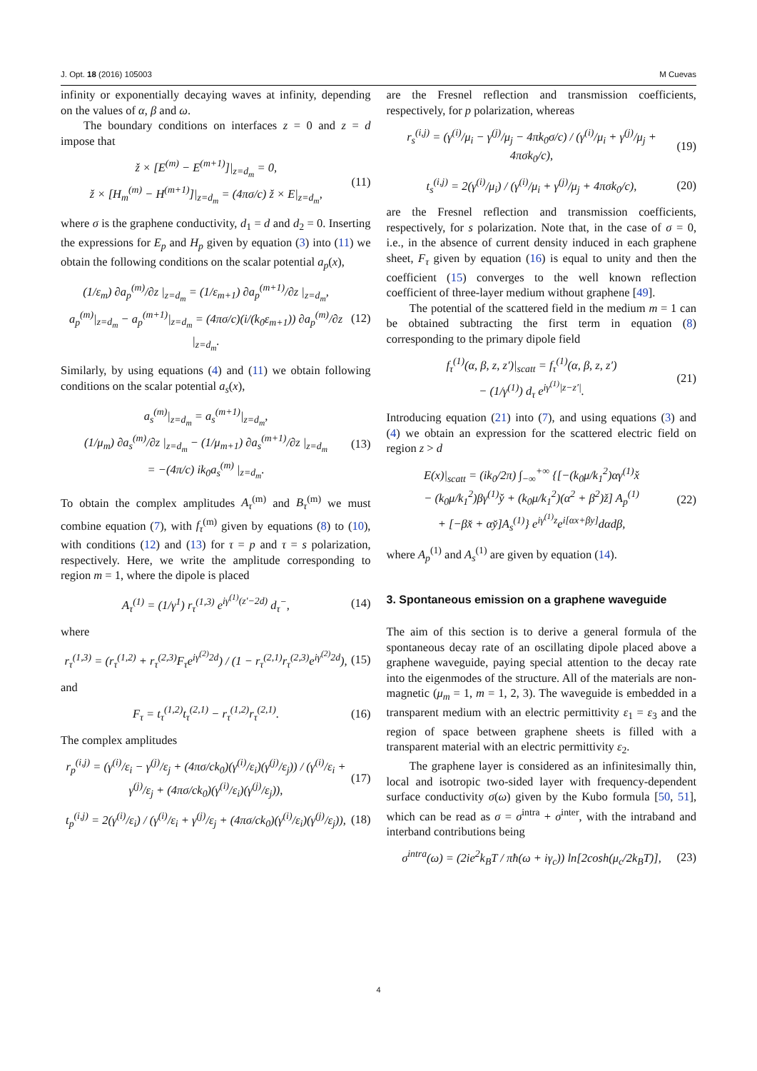J. Opt. 18 (2016) 105003 M Cuevas
infinity or exponentially decaying waves at infinity, depending on the values of α, β and ω.
The boundary conditions on interfaces z = 0 and z = d impose that
ž × [E<sup>(m)</sup> − E<sup>(m+1)</sup>]|<sub>z=d<sub>m</sub></sub> = 0,
ž × [H<sub>m</sub><sup>(m)</sup> − H<sup>(m+1)</sup>]|<sub>z=d<sub>m</sub></sub> = (4πσ/c) ž × E|<sub>z=d<sub>m</sub></sub>,
(11)
where σ is the graphene conductivity, d<sub>1</sub> = d and d<sub>2</sub> = 0. Inserting the expressions for E<sub>p</sub> and H<sub>p</sub> given by equation (3) into (11) we obtain the following conditions on the scalar potential a<sub>p</sub>(x),
(1/ε<sub>m</sub>) ∂a<sub>p</sub><sup>(m)</sup>/∂z |<sub>z=d<sub>m</sub></sub> = (1/ε<sub>m+1</sub>) ∂a<sub>p</sub><sup>(m+1)</sup>/∂z |<sub>z=d<sub>m</sub></sub>,
a<sub>p</sub><sup>(m)</sup>|<sub>z=d<sub>m</sub></sub> − a<sub>p</sub><sup>(m+1)</sup>|<sub>z=d<sub>m</sub></sub> = (4πσ/c)(i/(k<sub>0</sub>ε<sub>m+1</sub>)) ∂a<sub>p</sub><sup>(m)</sup>/∂z |<sub>z=d<sub>m</sub></sub>.
(12)
Similarly, by using equations (4) and (11) we obtain following conditions on the scalar potential a<sub>s</sub>(x),
a<sub>s</sub><sup>(m)</sup>|<sub>z=d<sub>m</sub></sub> = a<sub>s</sub><sup>(m+1)</sup>|<sub>z=d<sub>m</sub></sub>,
(1/μ<sub>m</sub>) ∂a<sub>s</sub><sup>(m)</sup>/∂z |<sub>z=d<sub>m</sub></sub> − (1/μ<sub>m+1</sub>) ∂a<sub>s</sub><sup>(m+1)</sup>/∂z |<sub>z=d<sub>m</sub></sub>
= −(4π/c) ik<sub>0</sub>a<sub>s</sub><sup>(m)</sup> |<sub>z=d<sub>m</sub></sub>.
(13)
To obtain the complex amplitudes A<sub>τ</sub><sup>(m)</sup> and B<sub>τ</sub><sup>(m)</sup> we must combine equation (7), with f<sub>τ</sub><sup>(m)</sup> given by equations (8) to (10), with conditions (12) and (13) for τ = p and τ = s polarization, respectively. Here, we write the amplitude corresponding to region m = 1, where the dipole is placed
A<sub>τ</sub><sup>(1)</sup> = (1/γ<sup>1</sup>) r<sub>τ</sub><sup>(1,3)</sup> e<sup>iγ<sup>(1)</sup>(z′−2d)</sup> d<sub>τ</sub><sup>−</sup>,
(14)
where
r<sub>τ</sub><sup>(1,3)</sup> = (r<sub>τ</sub><sup>(1,2)</sup> + r<sub>τ</sub><sup>(2,3)</sup>F<sub>τ</sub>e<sup>iγ<sup>(2)</sup>2d</sup>) / (1 − r<sub>τ</sub><sup>(2,1)</sup>r<sub>τ</sub><sup>(2,3)</sup>e<sup>iγ<sup>(2)</sup>2d</sup>),
(15)
and
F<sub>τ</sub> = t<sub>τ</sub><sup>(1,2)</sup>t<sub>τ</sub><sup>(2,1)</sup> − r<sub>τ</sub><sup>(1,2)</sup>r<sub>τ</sub><sup>(2,1)</sup>.
(16)
The complex amplitudes
r<sub>p</sub><sup>(i,j)</sup> = (γ<sup>(i)</sup>/ε<sub>i</sub> − γ<sup>(j)</sup>/ε<sub>j</sub> + (4πσ/ck<sub>0</sub>)(γ<sup>(i)</sup>/ε<sub>i</sub>)(γ<sup>(j)</sup>/ε<sub>j</sub>)) / (γ<sup>(i)</sup>/ε<sub>i</sub> + γ<sup>(j)</sup>/ε<sub>j</sub> + (4πσ/ck<sub>0</sub>)(γ<sup>(i)</sup>/ε<sub>i</sub>)(γ<sup>(j)</sup>/ε<sub>j</sub>)),
(17)
t<sub>p</sub><sup>(i,j)</sup> = 2(γ<sup>(i)</sup>/ε<sub>i</sub>) / (γ<sup>(i)</sup>/ε<sub>i</sub> + γ<sup>(j)</sup>/ε<sub>j</sub> + (4πσ/ck<sub>0</sub>)(γ<sup>(i)</sup>/ε<sub>i</sub>)(γ<sup>(j)</sup>/ε<sub>j</sub>)),
(18)
are the Fresnel reflection and transmission coefficients, respectively, for p polarization, whereas
r<sub>s</sub><sup>(i,j)</sup> = (γ<sup>(i)</sup>/μ<sub>i</sub> − γ<sup>(j)</sup>/μ<sub>j</sub> − 4πk<sub>0</sub>σ/c) / (γ<sup>(i)</sup>/μ<sub>i</sub> + γ<sup>(j)</sup>/μ<sub>j</sub> + 4πσk<sub>0</sub>/c),
(19)
t<sub>s</sub><sup>(i,j)</sup> = 2(γ<sup>(i)</sup>/μ<sub>i</sub>) / (γ<sup>(i)</sup>/μ<sub>i</sub> + γ<sup>(j)</sup>/μ<sub>j</sub> + 4πσk<sub>0</sub>/c),
(20)
are the Fresnel reflection and transmission coefficients, respectively, for s polarization. Note that, in the case of σ = 0, i.e., in the absence of current density induced in each graphene sheet, F<sub>τ</sub> given by equation (16) is equal to unity and then the coefficient (15) converges to the well known reflection coefficient of three-layer medium without graphene [49].
The potential of the scattered field in the medium m = 1 can be obtained subtracting the first term in equation (8) corresponding to the primary dipole field
f<sub>τ</sub><sup>(1)</sup>(α, β, z, z′)|<sub>scatt</sub> = f<sub>τ</sub><sup>(1)</sup>(α, β, z, z′)
− (1/γ<sup>(1)</sup>) d<sub>τ</sub> e<sup>iγ<sup>(1)</sup>|z−z′|</sup>.
(21)
Introducing equation (21) into (7), and using equations (3) and (4) we obtain an expression for the scattered electric field on region z > d
E(x)|<sub>scatt</sub> = (ik<sub>0</sub>/2π) ∫<sub>−∞</sub><sup>+∞</sup> {[−(k<sub>0</sub>μ/k<sub>1</sub><sup>2</sup>)αγ<sup>(1)</sup>x̌
− (k<sub>0</sub>μ/k<sub>1</sub><sup>2</sup>)βγ<sup>(1)</sup>y̌ + (k<sub>0</sub>μ/k<sub>1</sub><sup>2</sup>)(α<sup>2</sup> + β<sup>2</sup>)ž] A<sub>p</sub><sup>(1)</sup>
+ [−βx̌ + αy̌]A<sub>s</sub><sup>(1)</sup>} e<sup>iγ<sup>(1)</sup>z</sup>e<sup>i[αx+βy]</sup>dαdβ,
(22)
where A<sub>p</sub><sup>(1)</sup> and A<sub>s</sub><sup>(1)</sup> are given by equation (14).
3. Spontaneous emission on a graphene waveguide
The aim of this section is to derive a general formula of the spontaneous decay rate of an oscillating dipole placed above a graphene waveguide, paying special attention to the decay rate into the eigenmodes of the structure. All of the materials are non-magnetic (μ<sub>m</sub> = 1, m = 1, 2, 3). The waveguide is embedded in a transparent medium with an electric permittivity ε<sub>1</sub> = ε<sub>3</sub> and the region of space between graphene sheets is filled with a transparent material with an electric permittivity ε<sub>2</sub>.
The graphene layer is considered as an infinitesimally thin, local and isotropic two-sided layer with frequency-dependent surface conductivity σ(ω) given by the Kubo formula [50, 51], which can be read as σ = σ<sup>intra</sup> + σ<sup>inter</sup>, with the intraband and interband contributions being
σ<sup>intra</sup>(ω) = (2ie<sup>2</sup>k<sub>B</sub>T / πħ(ω + iγ<sub>c</sub>)) ln[2cosh(μ<sub>c</sub>/2k<sub>B</sub>T)],
(23)
4